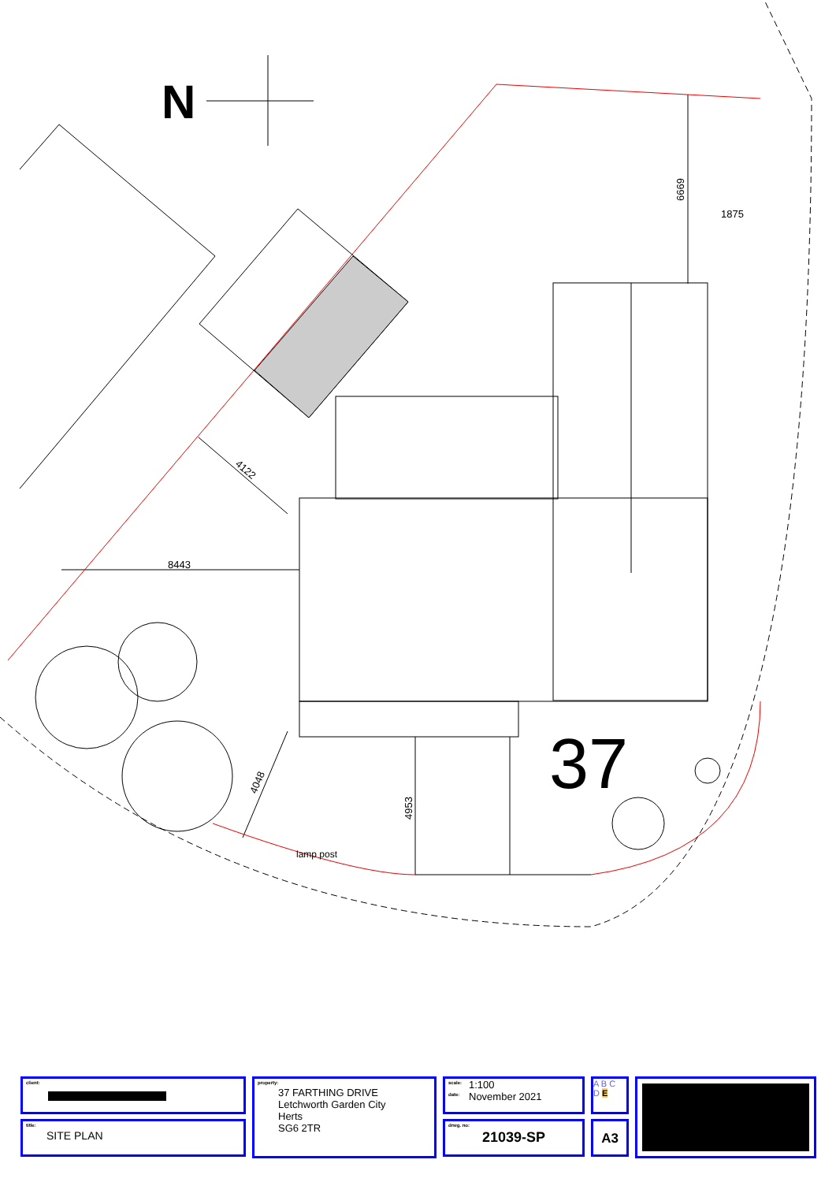37
N
8443
1875
6669
4953
4122
4048
lamp post
client:
title:
SITE PLAN
property:
37 FARTHING DRIVE
Letchworth Garden City
Herts
SG6 2TR
scale:
1:100
date:
November 2021
drwg. no:
21039-SP
A B C
D E
A3